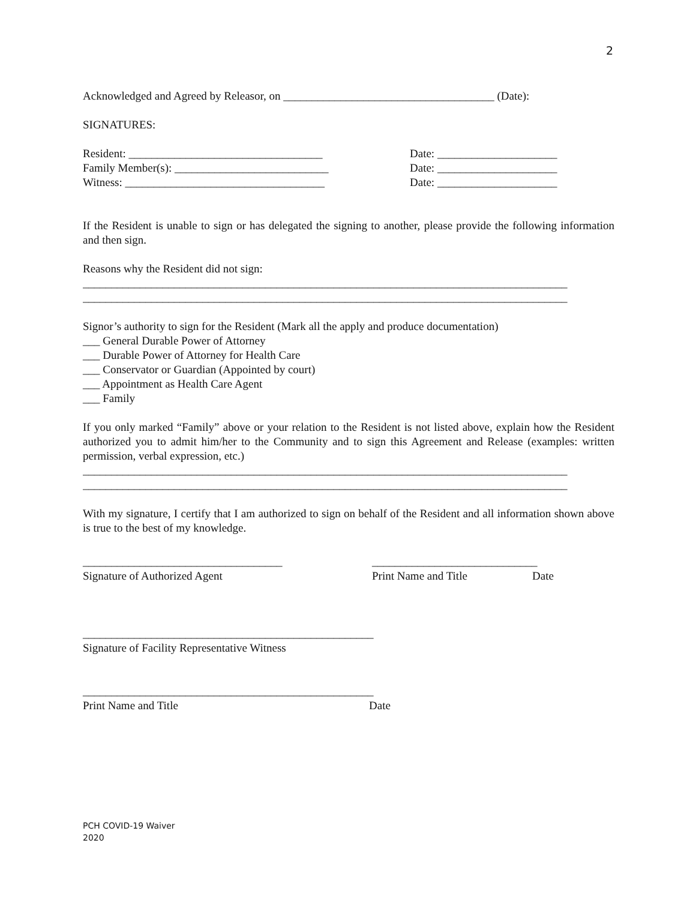2
Acknowledged and Agreed by Releasor, on _____________________________________ (Date):
SIGNATURES:
Resident: __________________________________ Date: _____________________
Family Member(s): ___________________________ Date: _____________________
Witness: ___________________________________ Date: _____________________
If the Resident is unable to sign or has delegated the signing to another, please provide the following information and then sign.
Reasons why the Resident did not sign:
_____________________________________________________________________________________
_____________________________________________________________________________________
Signor’s authority to sign for the Resident (Mark all the apply and produce documentation)
___ General Durable Power of Attorney
___ Durable Power of Attorney for Health Care
___ Conservator or Guardian (Appointed by court)
___ Appointment as Health Care Agent
___ Family
If you only marked “Family” above or your relation to the Resident is not listed above, explain how the Resident authorized you to admit him/her to the Community and to sign this Agreement and Release (examples: written permission, verbal expression, etc.)
_____________________________________________________________________________________
_____________________________________________________________________________________
With my signature, I certify that I am authorized to sign on behalf of the Resident and all information shown above is true to the best of my knowledge.
___________________________________ _____________________________
Signature of Authorized Agent Print Name and Title Date
___________________________________________________
Signature of Facility Representative Witness
___________________________________________________
Print Name and Title Date
PCH COVID-19 Waiver
2020